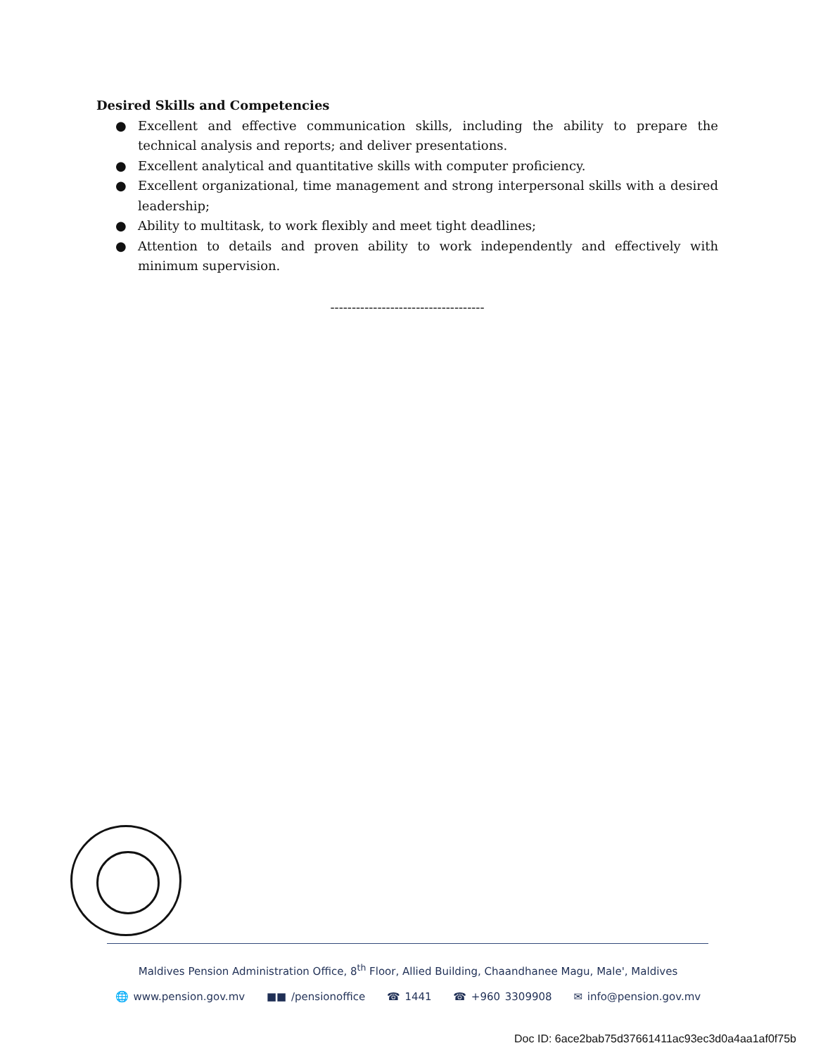Desired Skills and Competencies
● Excellent and effective communication skills, including the ability to prepare the technical analysis and reports; and deliver presentations.
● Excellent analytical and quantitative skills with computer proficiency.
● Excellent organizational, time management and strong interpersonal skills with a desired leadership;
● Ability to multitask, to work flexibly and meet tight deadlines;
● Attention to details and proven ability to work independently and effectively with minimum supervision.
------------------------------------
Maldives Pension Administration Office, 8<sup>th</sup> Floor, Allied Building, Chaandhanee Magu, Male', Maldives
🌐 www.pension.gov.mv ■■ /pensionoffice ☎ 1441 ☎ +960 3309908 ✉ info@pension.gov.mv
Doc ID: 6ace2bab75d37661411ac93ec3d0a4aa1af0f75b